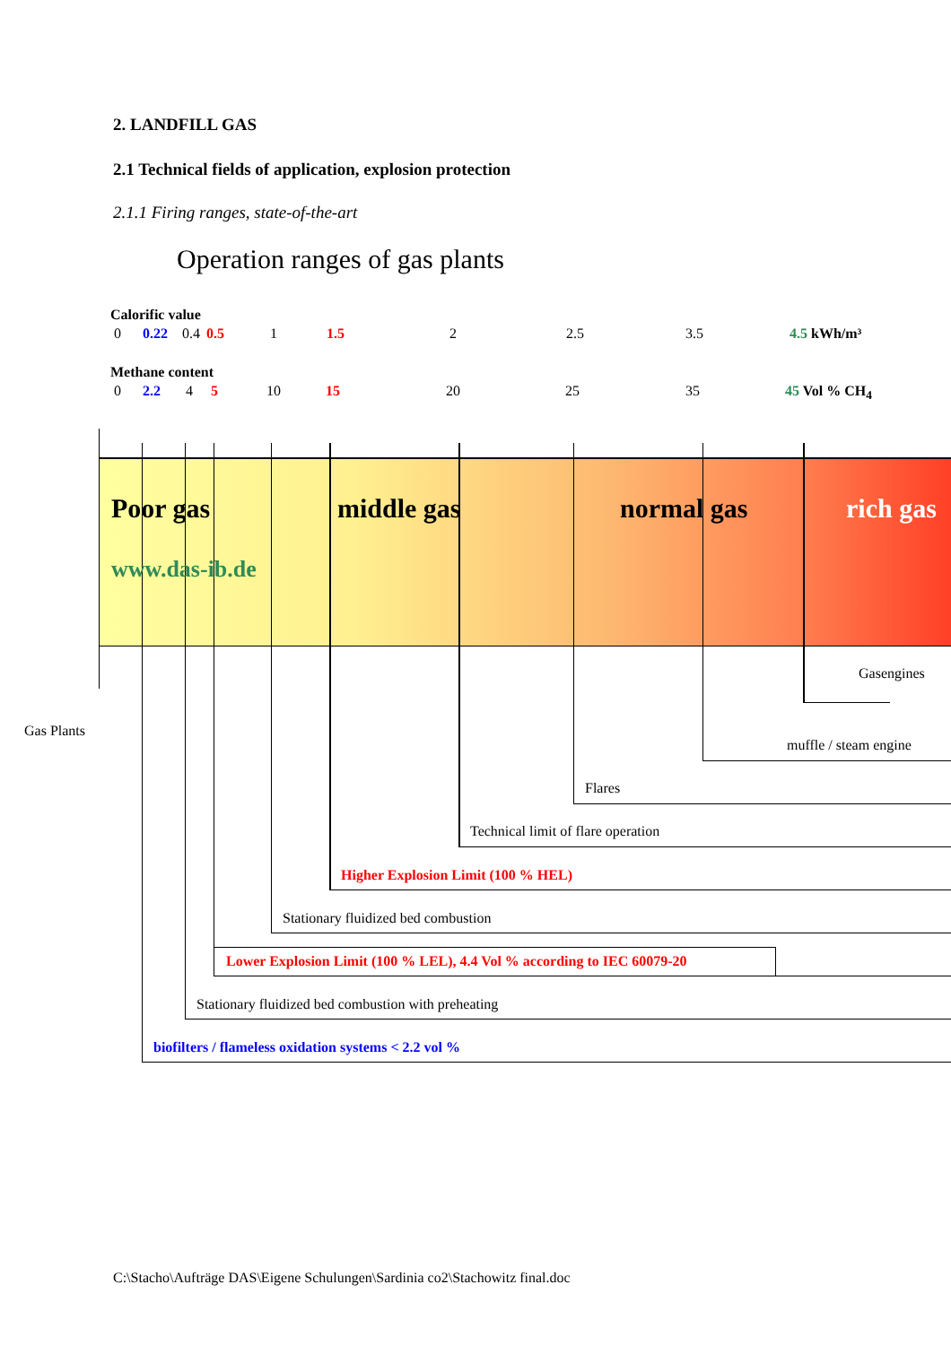2. LANDFILL GAS
2.1 Technical fields of application, explosion protection
2.1.1 Firing ranges, state-of-the-art
Operation ranges of gas plants
Calorific value
0 0.22 0.4 0.5 1 1.5 2 2.5 3.5 4.5 kWh/m³
Methane content
0 2.2 4 5 10 15 20 25 35 45 Vol % CH<sub>4</sub>
Poor gas middle gas normal gas rich gas
www.das-ib.de
Gasengines
Gas Plants
muffle / steam engine
Flares
Technical limit of flare operation
Higher Explosion Limit (100 % HEL)
Stationary fluidized bed combustion
Lower Explosion Limit (100 % LEL), 4.4 Vol % according to IEC 60079-20
Stationary fluidized bed combustion with preheating
biofilters / flameless oxidation systems < 2.2 vol %
C:\Stacho\Aufträge DAS\Eigene Schulungen\Sardinia co2\Stachowitz final.doc